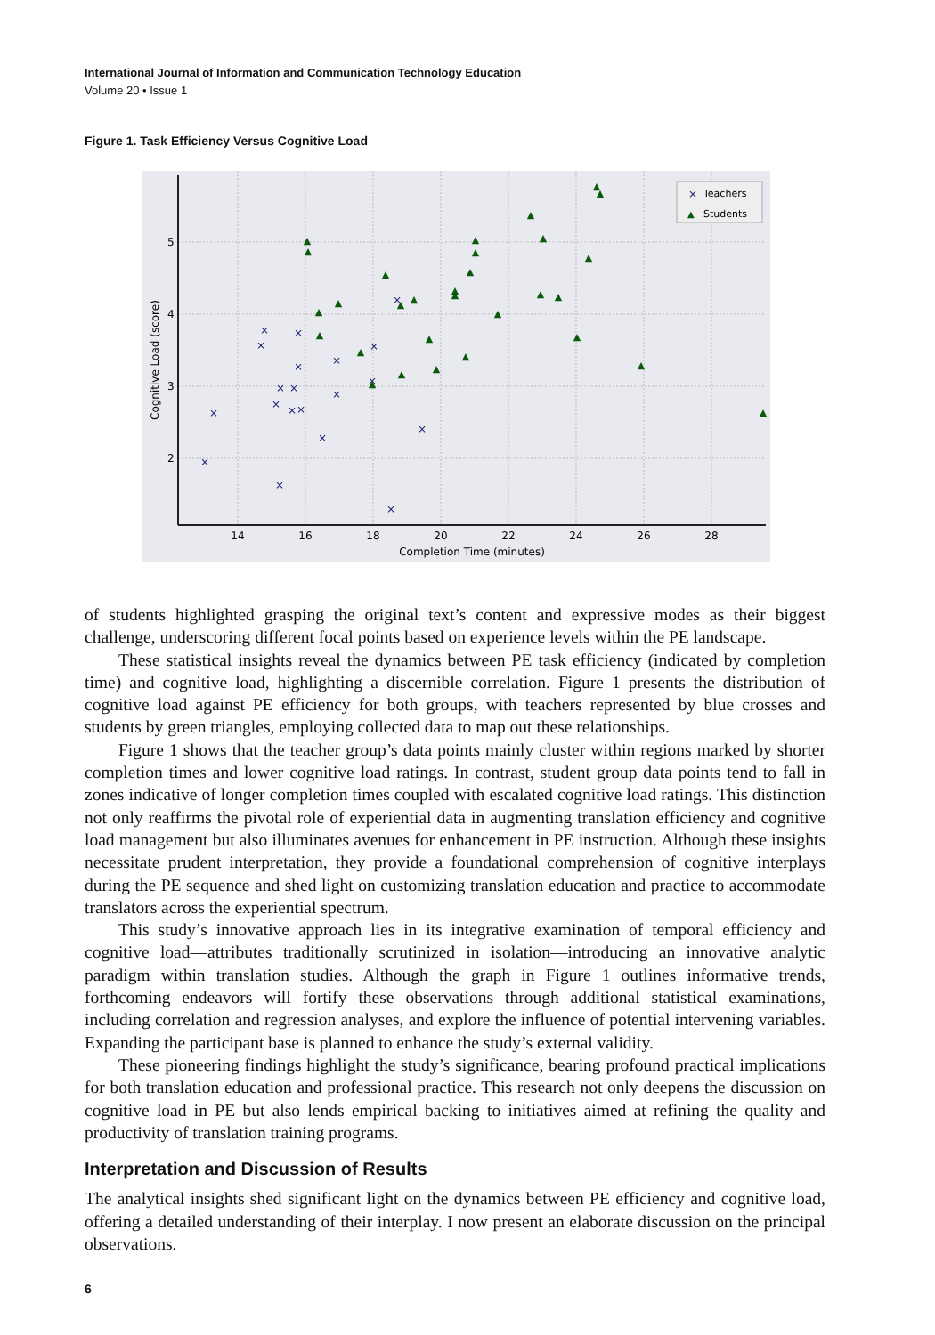International Journal of Information and Communication Technology Education
Volume 20 • Issue 1
Figure 1. Task Efficiency Versus Cognitive Load
14
16
18
20
22
24
26
28
Completion Time (minutes)
5
4
3
2
Cognitive Load (score)
×
×
×
×
×
×
×
×
×
×
×
×
×
×
×
×
×
×
×
×
▲
▲
▲
▲
▲
▲
▲
▲
▲
▲
▲
▲
▲
▲
▲
▲
▲
▲
▲
▲
▲
▲
▲
▲
▲
▲
▲
▲
▲
▲
▲
×
Teachers
▲
Students
of students highlighted grasping the original text’s content and expressive modes as their biggest challenge, underscoring different focal points based on experience levels within the PE landscape.
These statistical insights reveal the dynamics between PE task efficiency (indicated by completion time) and cognitive load, highlighting a discernible correlation. Figure 1 presents the distribution of cognitive load against PE efficiency for both groups, with teachers represented by blue crosses and students by green triangles, employing collected data to map out these relationships.
Figure 1 shows that the teacher group’s data points mainly cluster within regions marked by shorter completion times and lower cognitive load ratings. In contrast, student group data points tend to fall in zones indicative of longer completion times coupled with escalated cognitive load ratings. This distinction not only reaffirms the pivotal role of experiential data in augmenting translation efficiency and cognitive load management but also illuminates avenues for enhancement in PE instruction. Although these insights necessitate prudent interpretation, they provide a foundational comprehension of cognitive interplays during the PE sequence and shed light on customizing translation education and practice to accommodate translators across the experiential spectrum.
This study’s innovative approach lies in its integrative examination of temporal efficiency and cognitive load—attributes traditionally scrutinized in isolation—introducing an innovative analytic paradigm within translation studies. Although the graph in Figure 1 outlines informative trends, forthcoming endeavors will fortify these observations through additional statistical examinations, including correlation and regression analyses, and explore the influence of potential intervening variables. Expanding the participant base is planned to enhance the study’s external validity.
These pioneering findings highlight the study’s significance, bearing profound practical implications for both translation education and professional practice. This research not only deepens the discussion on cognitive load in PE but also lends empirical backing to initiatives aimed at refining the quality and productivity of translation training programs.
Interpretation and Discussion of Results
The analytical insights shed significant light on the dynamics between PE efficiency and cognitive load, offering a detailed understanding of their interplay. I now present an elaborate discussion on the principal observations.
6